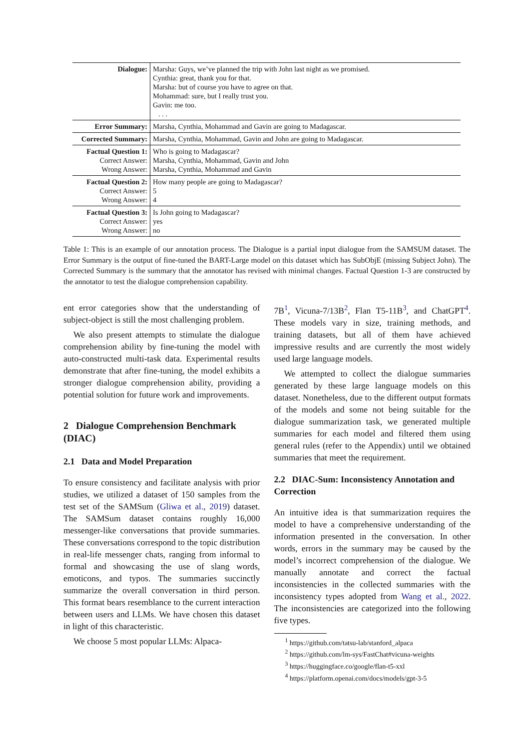| Dialogue: | Marsha: Guys, we’ve planned the trip with John last night as we promised. Cynthia: great, thank you for that. Marsha: but of course you have to agree on that. Mohammad: sure, but I really trust you. Gavin: me too. . . . |
| Error Summary: | Marsha, Cynthia, Mohammad and Gavin are going to Madagascar. |
| Corrected Summary: | Marsha, Cynthia, Mohammad, Gavin and John are going to Madagascar. |
| Factual Question 1: Correct Answer: Wrong Answer: | Who is going to Madagascar? Marsha, Cynthia, Mohammad, Gavin and John Marsha, Cynthia, Mohammad and Gavin |
| Factual Question 2: Correct Answer: Wrong Answer: | How many people are going to Madagascar? 5 4 |
| Factual Question 3: Correct Answer: Wrong Answer: | Is John going to Madagascar? yes no |
Table 1: This is an example of our annotation process. The Dialogue is a partial input dialogue from the SAMSUM dataset. The Error Summary is the output of fine-tuned the BART-Large model on this dataset which has SubObjE (missing Subject John). The Corrected Summary is the summary that the annotator has revised with minimal changes. Factual Question 1-3 are constructed by the annotator to test the dialogue comprehension capability.
ent error categories show that the understanding of subject-object is still the most challenging problem.
We also present attempts to stimulate the dialogue comprehension ability by fine-tuning the model with auto-constructed multi-task data. Experimental results demonstrate that after fine-tuning, the model exhibits a stronger dialogue comprehension ability, providing a potential solution for future work and improvements.
2 Dialogue Comprehension Benchmark (DIAC)
2.1 Data and Model Preparation
To ensure consistency and facilitate analysis with prior studies, we utilized a dataset of 150 samples from the test set of the SAMSum (Gliwa et al., 2019) dataset. The SAMSum dataset contains roughly 16,000 messenger-like conversations that provide summaries. These conversations correspond to the topic distribution in real-life messenger chats, ranging from informal to formal and showcasing the use of slang words, emoticons, and typos. The summaries succinctly summarize the overall conversation in third person. This format bears resemblance to the current interaction between users and LLMs. We have chosen this dataset in light of this characteristic.
We choose 5 most popular LLMs: Alpaca-
7B<sup>1</sup>, Vicuna-7/13B<sup>2</sup>, Flan T5-11B<sup>3</sup>, and ChatGPT<sup>4</sup>. These models vary in size, training methods, and training datasets, but all of them have achieved impressive results and are currently the most widely used large language models.
We attempted to collect the dialogue summaries generated by these large language models on this dataset. Nonetheless, due to the different output formats of the models and some not being suitable for the dialogue summarization task, we generated multiple summaries for each model and filtered them using general rules (refer to the Appendix) until we obtained summaries that meet the requirement.
2.2 DIAC-Sum: Inconsistency Annotation and Correction
An intuitive idea is that summarization requires the model to have a comprehensive understanding of the information presented in the conversation. In other words, errors in the summary may be caused by the model’s incorrect comprehension of the dialogue. We manually annotate and correct the factual inconsistencies in the collected summaries with the inconsistency types adopted from Wang et al., 2022. The inconsistencies are categorized into the following five types.
<sup>1</sup> https://github.com/tatsu-lab/stanford_alpaca
<sup>2</sup> https://github.com/lm-sys/FastChat#vicuna-weights
<sup>3</sup> https://huggingface.co/google/flan-t5-xxl
<sup>4</sup> https://platform.openai.com/docs/models/gpt-3-5